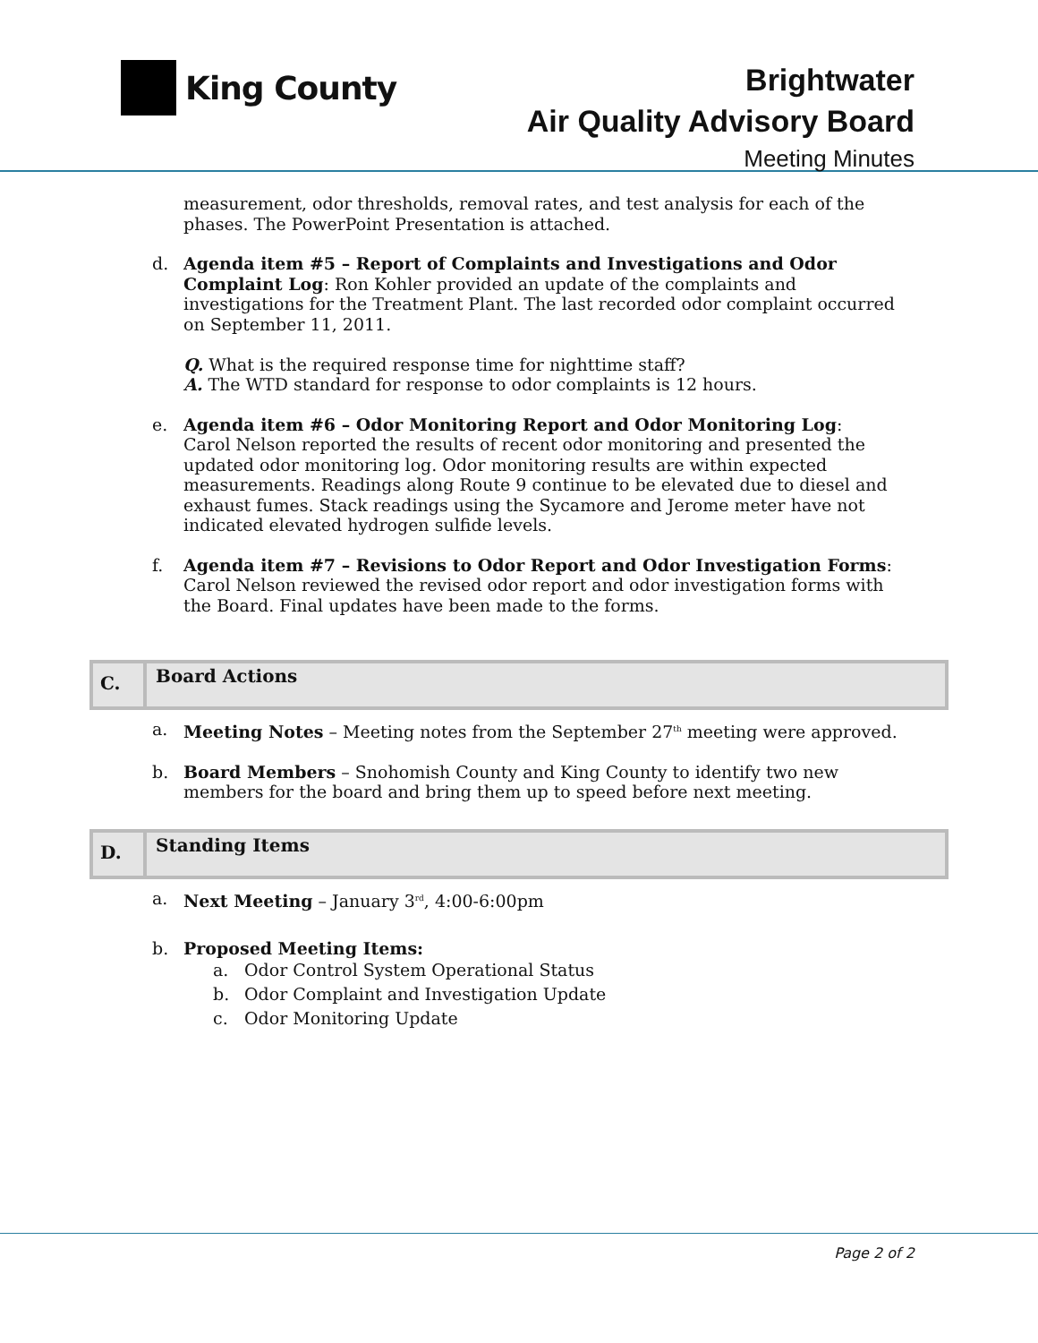King County
Brightwater
Air Quality Advisory Board
Meeting Minutes
measurement, odor thresholds, removal rates, and test analysis for each of the phases. The PowerPoint Presentation is attached.
d. Agenda item #5 – Report of Complaints and Investigations and Odor Complaint Log: Ron Kohler provided an update of the complaints and investigations for the Treatment Plant. The last recorded odor complaint occurred on September 11, 2011.
Q. What is the required response time for nighttime staff?
A. The WTD standard for response to odor complaints is 12 hours.
e. Agenda item #6 – Odor Monitoring Report and Odor Monitoring Log:
Carol Nelson reported the results of recent odor monitoring and presented the updated odor monitoring log. Odor monitoring results are within expected measurements. Readings along Route 9 continue to be elevated due to diesel and exhaust fumes. Stack readings using the Sycamore and Jerome meter have not indicated elevated hydrogen sulfide levels.
f. Agenda item #7 – Revisions to Odor Report and Odor Investigation Forms:
Carol Nelson reviewed the revised odor report and odor investigation forms with the Board. Final updates have been made to the forms.
C.
Board Actions
a. Meeting Notes – Meeting notes from the September 27<sup>th</sup> meeting were approved.
b. Board Members – Snohomish County and King County to identify two new members for the board and bring them up to speed before next meeting.
D.
Standing Items
a. Next Meeting – January 3<sup>rd</sup>, 4:00-6:00pm
b. Proposed Meeting Items:
a. Odor Control System Operational Status
b. Odor Complaint and Investigation Update
c. Odor Monitoring Update
Page 2 of 2